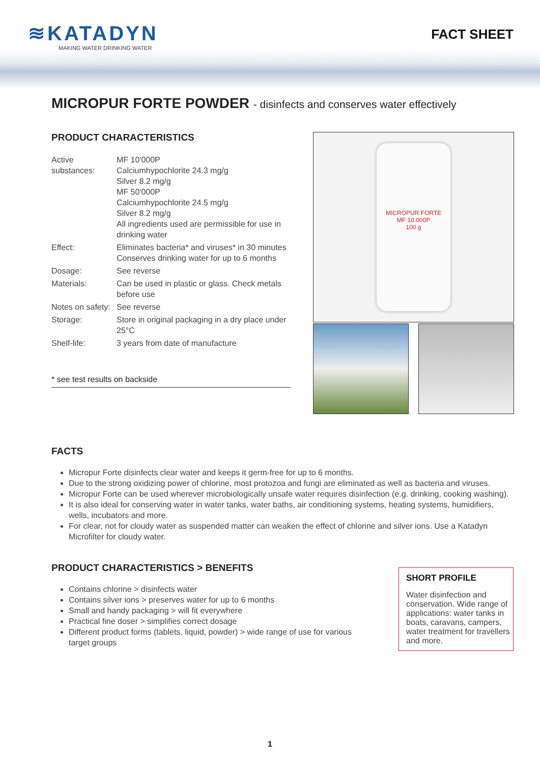≋KATADYN
MAKING WATER DRINKING WATER
FACT SHEET
MICROPUR FORTE POWDER - disinfects and conserves water effectively
PRODUCT CHARACTERISTICS
| Active substances: | MF 10'000P Calciumhypochlorite 24.3 mg/g Silver 8.2 mg/g MF 50'000P Calciumhypochlorite 24.5 mg/g Silver 8.2 mg/g All ingredients used are permissible for use in drinking water |
| Effect: | Eliminates bacteria* and viruses* in 30 minutes Conserves drinking water for up to 6 months |
| Dosage: | See reverse |
| Materials: | Can be used in plastic or glass. Check metals before use |
| Notes on safety: | See reverse |
| Storage: | Store in original packaging in a dry place under 25°C |
| Shelf-life: | 3 years from date of manufacture |
* see test results on backside
MICROPUR FORTE
MF 10.000P
100 g
FACTS
Micropur Forte disinfects clear water and keeps it germ-free for up to 6 months.
Due to the strong oxidizing power of chlorine, most protozoa and fungi are eliminated as well as bacteria and viruses.
Micropur Forte can be used wherever microbiologically unsafe water requires disinfection (e.g. drinking, cooking washing).
It is also ideal for conserving water in water tanks, water baths, air conditioning systems, heating systems, humidifiers, wells, incubators and more.
For clear, not for cloudy water as suspended matter can weaken the effect of chlorine and silver ions. Use a Katadyn Microfilter for cloudy water.
PRODUCT CHARACTERISTICS > BENEFITS
Contains chlorine > disinfects water
Contains silver ions > preserves water for up to 6 months
Small and handy packaging > will fit everywhere
Practical fine doser > simplifies correct dosage
Different product forms (tablets, liquid, powder) > wide range of use for various target groups
SHORT PROFILE
Water disinfection and conservation. Wide range of applications: water tanks in boats, caravans, campers, water treatment for travellers and more.
1